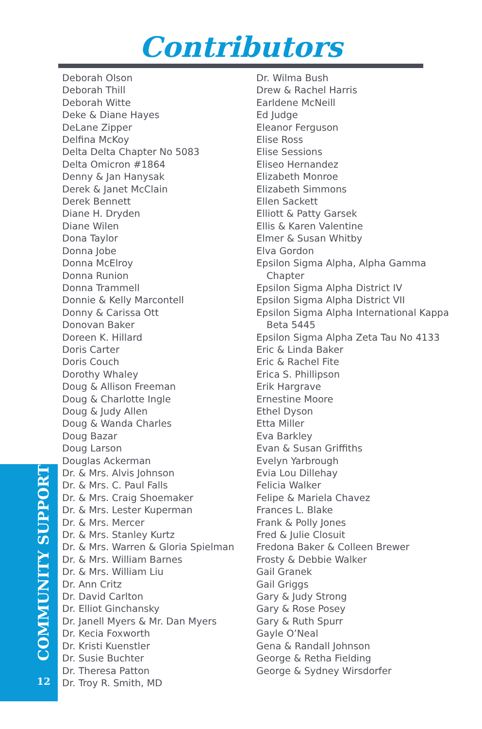Contributors
Deborah Olson
Deborah Thill
Deborah Witte
Deke & Diane Hayes
DeLane Zipper
Delfina McKoy
Delta Delta Chapter No 5083
Delta Omicron #1864
Denny & Jan Hanysak
Derek & Janet McClain
Derek Bennett
Diane H. Dryden
Diane Wilen
Dona Taylor
Donna Jobe
Donna McElroy
Donna Runion
Donna Trammell
Donnie & Kelly Marcontell
Donny & Carissa Ott
Donovan Baker
Doreen K. Hillard
Doris Carter
Doris Couch
Dorothy Whaley
Doug & Allison Freeman
Doug & Charlotte Ingle
Doug & Judy Allen
Doug & Wanda Charles
Doug Bazar
Doug Larson
Douglas Ackerman
Dr. & Mrs. Alvis Johnson
Dr. & Mrs. C. Paul Falls
Dr. & Mrs. Craig Shoemaker
Dr. & Mrs. Lester Kuperman
Dr. & Mrs. Mercer
Dr. & Mrs. Stanley Kurtz
Dr. & Mrs. Warren & Gloria Spielman
Dr. & Mrs. William Barnes
Dr. & Mrs. William Liu
Dr. Ann Critz
Dr. David Carlton
Dr. Elliot Ginchansky
Dr. Janell Myers & Mr. Dan Myers
Dr. Kecia Foxworth
Dr. Kristi Kuenstler
Dr. Susie Buchter
Dr. Theresa Patton
Dr. Troy R. Smith, MD
Dr. Wilma Bush
Drew & Rachel Harris
Earldene McNeill
Ed Judge
Eleanor Ferguson
Elise Ross
Elise Sessions
Eliseo Hernandez
Elizabeth Monroe
Elizabeth Simmons
Ellen Sackett
Elliott & Patty Garsek
Ellis & Karen Valentine
Elmer & Susan Whitby
Elva Gordon
Epsilon Sigma Alpha, Alpha Gamma Chapter
Epsilon Sigma Alpha District IV
Epsilon Sigma Alpha District VII
Epsilon Sigma Alpha International Kappa Beta 5445
Epsilon Sigma Alpha Zeta Tau No 4133
Eric & Linda Baker
Eric & Rachel Fite
Erica S. Phillipson
Erik Hargrave
Ernestine Moore
Ethel Dyson
Etta Miller
Eva Barkley
Evan & Susan Griffiths
Evelyn Yarbrough
Evia Lou Dillehay
Felicia Walker
Felipe & Mariela Chavez
Frances L. Blake
Frank & Polly Jones
Fred & Julie Closuit
Fredona Baker & Colleen Brewer
Frosty & Debbie Walker
Gail Granek
Gail Griggs
Gary & Judy Strong
Gary & Rose Posey
Gary & Ruth Spurr
Gayle O’Neal
Gena & Randall Johnson
George & Retha Fielding
George & Sydney Wirsdorfer
COMMUNITY SUPPORT
12